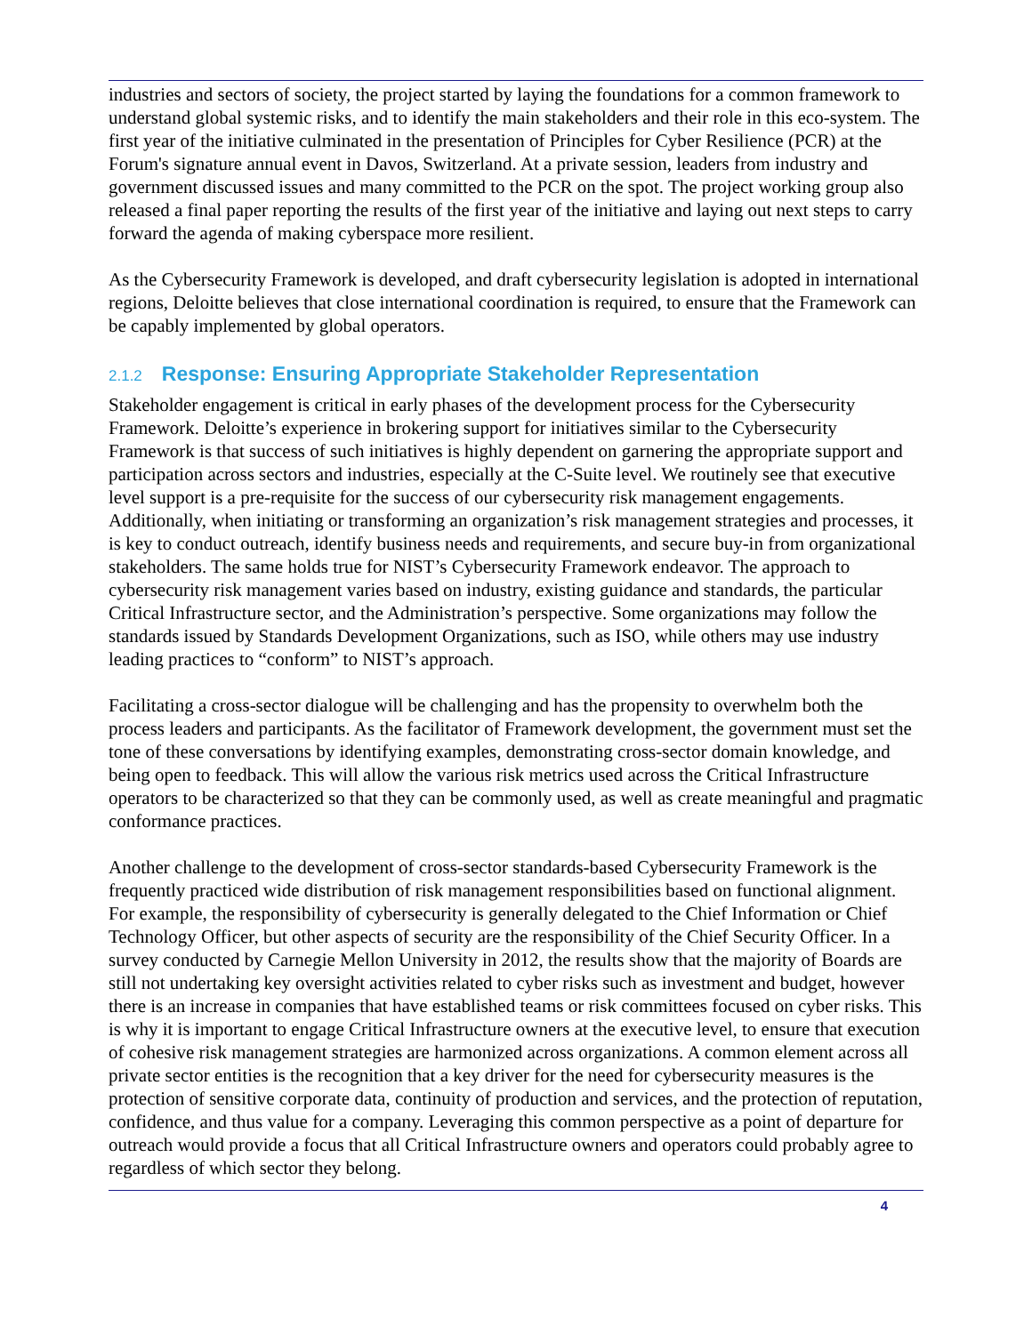industries and sectors of society, the project started by laying the foundations for a common framework to understand global systemic risks, and to identify the main stakeholders and their role in this eco-system. The first year of the initiative culminated in the presentation of Principles for Cyber Resilience (PCR) at the Forum's signature annual event in Davos, Switzerland. At a private session, leaders from industry and government discussed issues and many committed to the PCR on the spot. The project working group also released a final paper reporting the results of the first year of the initiative and laying out next steps to carry forward the agenda of making cyberspace more resilient.
As the Cybersecurity Framework is developed, and draft cybersecurity legislation is adopted in international regions, Deloitte believes that close international coordination is required, to ensure that the Framework can be capably implemented by global operators.
2.1.2 Response: Ensuring Appropriate Stakeholder Representation
Stakeholder engagement is critical in early phases of the development process for the Cybersecurity Framework. Deloitte’s experience in brokering support for initiatives similar to the Cybersecurity Framework is that success of such initiatives is highly dependent on garnering the appropriate support and participation across sectors and industries, especially at the C-Suite level. We routinely see that executive level support is a pre-requisite for the success of our cybersecurity risk management engagements. Additionally, when initiating or transforming an organization’s risk management strategies and processes, it is key to conduct outreach, identify business needs and requirements, and secure buy-in from organizational stakeholders. The same holds true for NIST’s Cybersecurity Framework endeavor. The approach to cybersecurity risk management varies based on industry, existing guidance and standards, the particular Critical Infrastructure sector, and the Administration’s perspective. Some organizations may follow the standards issued by Standards Development Organizations, such as ISO, while others may use industry leading practices to “conform” to NIST’s approach.
Facilitating a cross-sector dialogue will be challenging and has the propensity to overwhelm both the process leaders and participants. As the facilitator of Framework development, the government must set the tone of these conversations by identifying examples, demonstrating cross-sector domain knowledge, and being open to feedback. This will allow the various risk metrics used across the Critical Infrastructure operators to be characterized so that they can be commonly used, as well as create meaningful and pragmatic conformance practices.
Another challenge to the development of cross-sector standards-based Cybersecurity Framework is the frequently practiced wide distribution of risk management responsibilities based on functional alignment. For example, the responsibility of cybersecurity is generally delegated to the Chief Information or Chief Technology Officer, but other aspects of security are the responsibility of the Chief Security Officer. In a survey conducted by Carnegie Mellon University in 2012, the results show that the majority of Boards are still not undertaking key oversight activities related to cyber risks such as investment and budget, however there is an increase in companies that have established teams or risk committees focused on cyber risks. This is why it is important to engage Critical Infrastructure owners at the executive level, to ensure that execution of cohesive risk management strategies are harmonized across organizations. A common element across all private sector entities is the recognition that a key driver for the need for cybersecurity measures is the protection of sensitive corporate data, continuity of production and services, and the protection of reputation, confidence, and thus value for a company. Leveraging this common perspective as a point of departure for outreach would provide a focus that all Critical Infrastructure owners and operators could probably agree to regardless of which sector they belong.
4